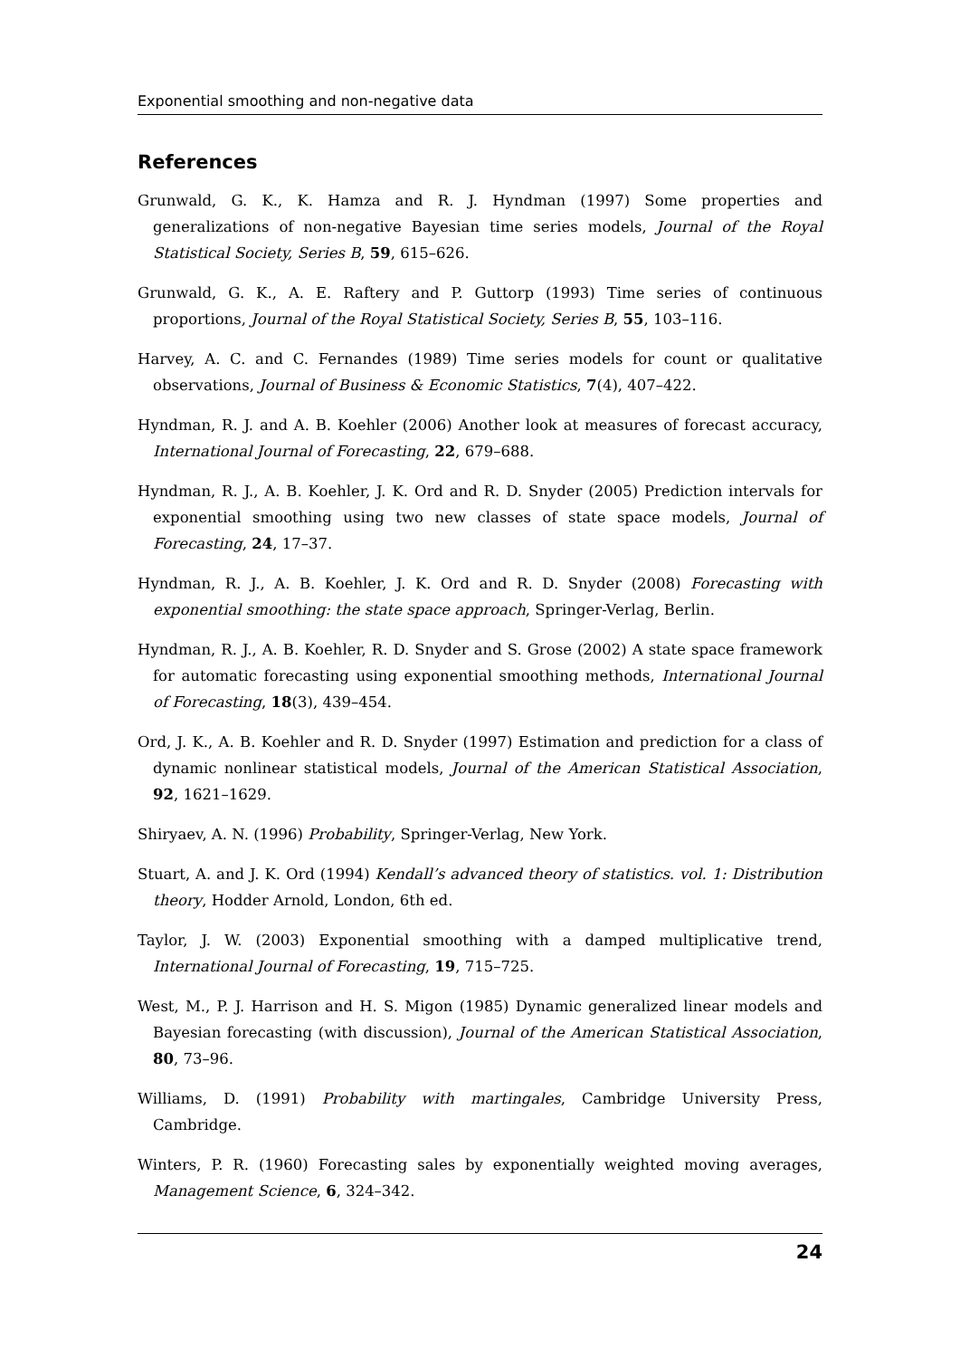Exponential smoothing and non-negative data
References
Grunwald, G. K., K. Hamza and R. J. Hyndman (1997) Some properties and generalizations of non-negative Bayesian time series models, Journal of the Royal Statistical Society, Series B, 59, 615–626.
Grunwald, G. K., A. E. Raftery and P. Guttorp (1993) Time series of continuous proportions, Journal of the Royal Statistical Society, Series B, 55, 103–116.
Harvey, A. C. and C. Fernandes (1989) Time series models for count or qualitative observations, Journal of Business & Economic Statistics, 7(4), 407–422.
Hyndman, R. J. and A. B. Koehler (2006) Another look at measures of forecast accuracy, International Journal of Forecasting, 22, 679–688.
Hyndman, R. J., A. B. Koehler, J. K. Ord and R. D. Snyder (2005) Prediction intervals for exponential smoothing using two new classes of state space models, Journal of Forecasting, 24, 17–37.
Hyndman, R. J., A. B. Koehler, J. K. Ord and R. D. Snyder (2008) Forecasting with exponential smoothing: the state space approach, Springer-Verlag, Berlin.
Hyndman, R. J., A. B. Koehler, R. D. Snyder and S. Grose (2002) A state space framework for automatic forecasting using exponential smoothing methods, International Journal of Forecasting, 18(3), 439–454.
Ord, J. K., A. B. Koehler and R. D. Snyder (1997) Estimation and prediction for a class of dynamic nonlinear statistical models, Journal of the American Statistical Association, 92, 1621–1629.
Shiryaev, A. N. (1996) Probability, Springer-Verlag, New York.
Stuart, A. and J. K. Ord (1994) Kendall’s advanced theory of statistics. vol. 1: Distribution theory, Hodder Arnold, London, 6th ed.
Taylor, J. W. (2003) Exponential smoothing with a damped multiplicative trend, International Journal of Forecasting, 19, 715–725.
West, M., P. J. Harrison and H. S. Migon (1985) Dynamic generalized linear models and Bayesian forecasting (with discussion), Journal of the American Statistical Association, 80, 73–96.
Williams, D. (1991) Probability with martingales, Cambridge University Press, Cambridge.
Winters, P. R. (1960) Forecasting sales by exponentially weighted moving averages, Management Science, 6, 324–342.
24